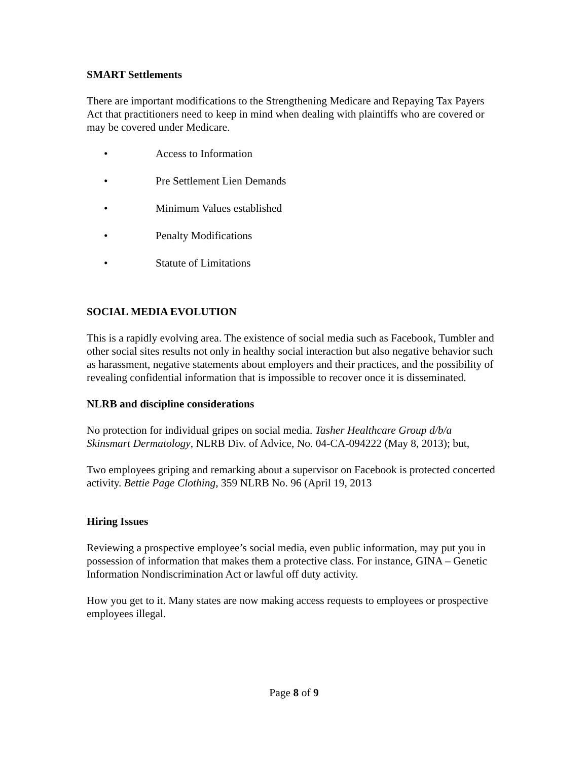SMART Settlements
There are important modifications to the Strengthening Medicare and Repaying Tax Payers Act that practitioners need to keep in mind when dealing with plaintiffs who are covered or may be covered under Medicare.
• Access to Information
• Pre Settlement Lien Demands
• Minimum Values established
• Penalty Modifications
• Statute of Limitations
SOCIAL MEDIA EVOLUTION
This is a rapidly evolving area. The existence of social media such as Facebook, Tumbler and other social sites results not only in healthy social interaction but also negative behavior such as harassment, negative statements about employers and their practices, and the possibility of revealing confidential information that is impossible to recover once it is disseminated.
NLRB and discipline considerations
No protection for individual gripes on social media. Tasher Healthcare Group d/b/a Skinsmart Dermatology, NLRB Div. of Advice, No. 04-CA-094222 (May 8, 2013); but,
Two employees griping and remarking about a supervisor on Facebook is protected concerted activity. Bettie Page Clothing, 359 NLRB No. 96 (April 19, 2013
Hiring Issues
Reviewing a prospective employee’s social media, even public information, may put you in possession of information that makes them a protective class. For instance, GINA – Genetic Information Nondiscrimination Act or lawful off duty activity.
How you get to it. Many states are now making access requests to employees or prospective employees illegal.
Page 8 of 9